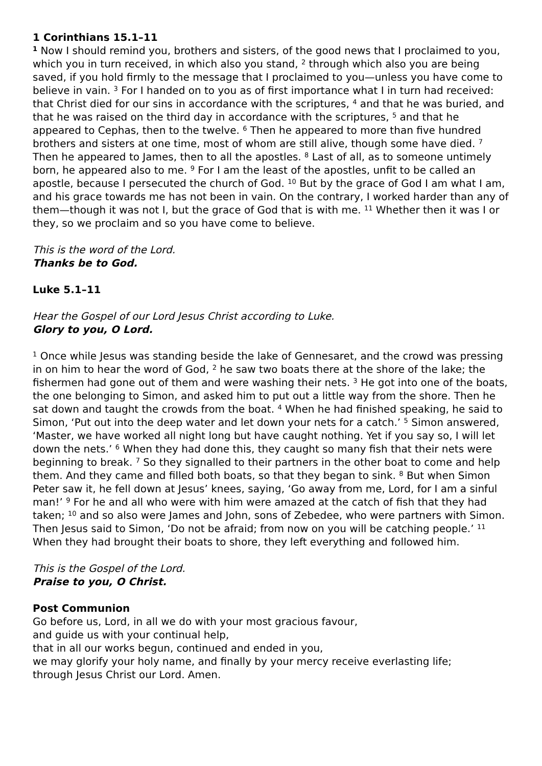1 Corinthians 15.1–11
<sup>1</sup> Now I should remind you, brothers and sisters, of the good news that I proclaimed to you, which you in turn received, in which also you stand, <sup>2</sup> through which also you are being saved, if you hold firmly to the message that I proclaimed to you—unless you have come to believe in vain. <sup>3</sup> For I handed on to you as of first importance what I in turn had received: that Christ died for our sins in accordance with the scriptures, <sup>4</sup> and that he was buried, and that he was raised on the third day in accordance with the scriptures, <sup>5</sup> and that he appeared to Cephas, then to the twelve. <sup>6</sup> Then he appeared to more than five hundred brothers and sisters at one time, most of whom are still alive, though some have died. <sup>7</sup> Then he appeared to James, then to all the apostles. <sup>8</sup> Last of all, as to someone untimely born, he appeared also to me. <sup>9</sup> For I am the least of the apostles, unfit to be called an apostle, because I persecuted the church of God. <sup>10</sup> But by the grace of God I am what I am, and his grace towards me has not been in vain. On the contrary, I worked harder than any of them—though it was not I, but the grace of God that is with me. <sup>11</sup> Whether then it was I or they, so we proclaim and so you have come to believe.
This is the word of the Lord.
Thanks be to God.
Luke 5.1–11
Hear the Gospel of our Lord Jesus Christ according to Luke.
Glory to you, O Lord.
<sup>1</sup> Once while Jesus was standing beside the lake of Gennesaret, and the crowd was pressing in on him to hear the word of God, <sup>2</sup> he saw two boats there at the shore of the lake; the fishermen had gone out of them and were washing their nets. <sup>3</sup> He got into one of the boats, the one belonging to Simon, and asked him to put out a little way from the shore. Then he sat down and taught the crowds from the boat. <sup>4</sup> When he had finished speaking, he said to Simon, ‘Put out into the deep water and let down your nets for a catch.’ <sup>5</sup> Simon answered, ‘Master, we have worked all night long but have caught nothing. Yet if you say so, I will let down the nets.’ <sup>6</sup> When they had done this, they caught so many fish that their nets were beginning to break. <sup>7</sup> So they signalled to their partners in the other boat to come and help them. And they came and filled both boats, so that they began to sink. <sup>8</sup> But when Simon Peter saw it, he fell down at Jesus’ knees, saying, ‘Go away from me, Lord, for I am a sinful man!’ <sup>9</sup> For he and all who were with him were amazed at the catch of fish that they had taken; <sup>10</sup> and so also were James and John, sons of Zebedee, who were partners with Simon. Then Jesus said to Simon, ‘Do not be afraid; from now on you will be catching people.’ <sup>11</sup> When they had brought their boats to shore, they left everything and followed him.
This is the Gospel of the Lord.
Praise to you, O Christ.
Post Communion
Go before us, Lord, in all we do with your most gracious favour,
and guide us with your continual help,
that in all our works begun, continued and ended in you,
we may glorify your holy name, and finally by your mercy receive everlasting life;
through Jesus Christ our Lord. Amen.